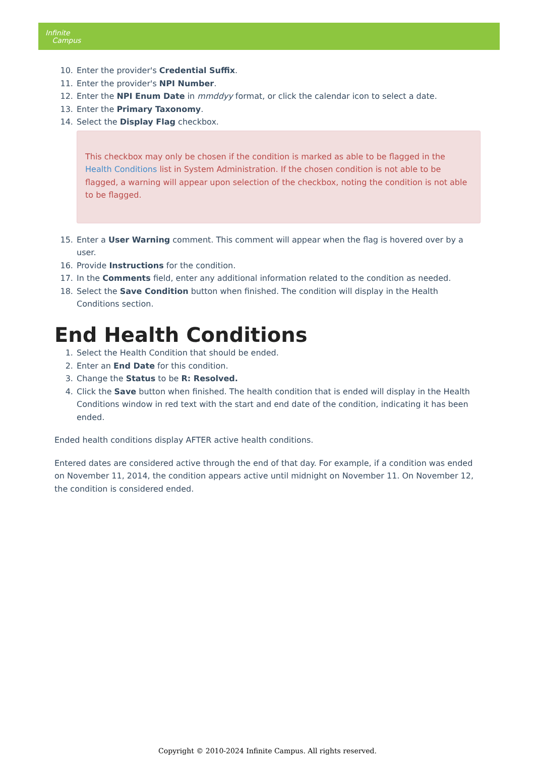Infinite
Campus
10. Enter the provider's Credential Suffix.
11. Enter the provider's NPI Number.
12. Enter the NPI Enum Date in mmddyy format, or click the calendar icon to select a date.
13. Enter the Primary Taxonomy.
14. Select the Display Flag checkbox.
This checkbox may only be chosen if the condition is marked as able to be flagged in the Health Conditions list in System Administration. If the chosen condition is not able to be flagged, a warning will appear upon selection of the checkbox, noting the condition is not able to be flagged.
15. Enter a User Warning comment. This comment will appear when the flag is hovered over by a user.
16. Provide Instructions for the condition.
17. In the Comments field, enter any additional information related to the condition as needed.
18. Select the Save Condition button when finished. The condition will display in the Health Conditions section.
End Health Conditions
1. Select the Health Condition that should be ended.
2. Enter an End Date for this condition.
3. Change the Status to be R: Resolved.
4. Click the Save button when finished. The health condition that is ended will display in the Health Conditions window in red text with the start and end date of the condition, indicating it has been ended.
Ended health conditions display AFTER active health conditions.
Entered dates are considered active through the end of that day. For example, if a condition was ended on November 11, 2014, the condition appears active until midnight on November 11. On November 12, the condition is considered ended.
Copyright © 2010-2024 Infinite Campus. All rights reserved.